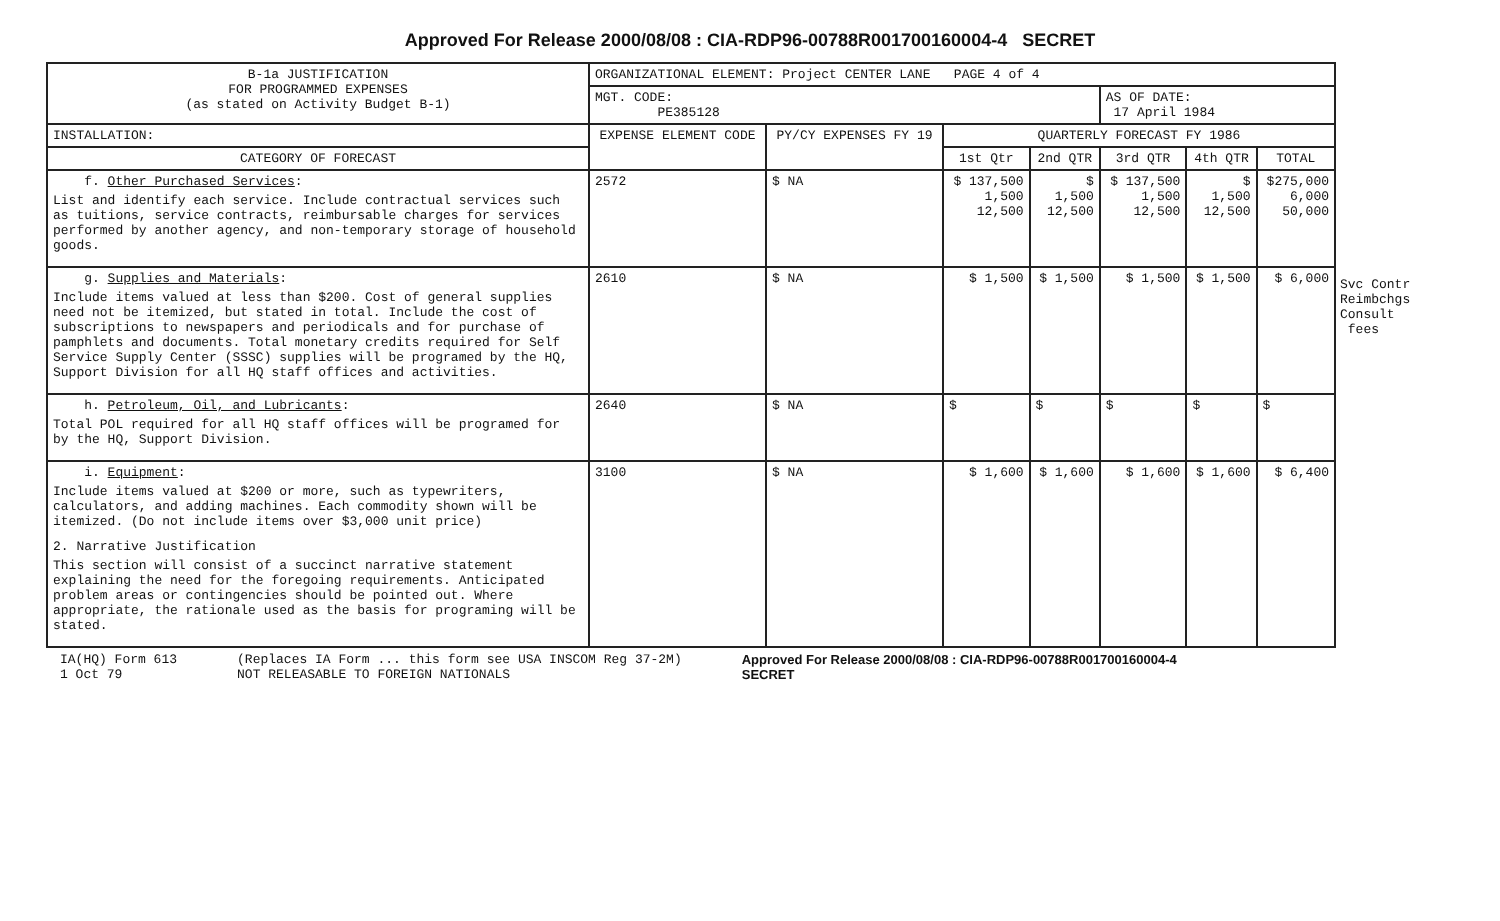Approved For Release 2000/08/08 : CIA-RDP96-00788R001700160004-4 SECRET
| B-1a JUSTIFICATION FOR PROGRAMMED EXPENSES (as stated on Activity Budget B-1) | ORGANIZATIONAL ELEMENT: Project CENTER LANE PAGE 4 of 4 | | | | | | |
| | MGT. CODE: PE385128 | | | | AS OF DATE: 17 April 1984 | | |
| INSTALLATION: | EXPENSE ELEMENT CODE | PY/CY EXPENSES FY 19 | QUARTERLY FORECAST FY 1986 | | | | |
| CATEGORY OF FORECAST | | | | | | | |
| | | | 1st Qtr | 2nd QTR | 3rd QTR | 4th QTR | TOTAL |
| f. Other Purchased Services : List and identify each service. Include contractual services such as tuitions, service contracts, reimbursable charges for services performed by another agency, and non-temporary storage of household goods. | 2572 | $ NA | $ 137,500 1,500 12,500 | $ 1,500 12,500 | $ 137,500 1,500 12,500 | $ 1,500 12,500 | $275,000 6,000 50,000 |
| g. Supplies and Materials : Include items valued at less than $200. Cost of general supplies need not be itemized, but stated in total. Include the cost of subscriptions to newspapers and periodicals and for purchase of pamphlets and documents. Total monetary credits required for Self Service Supply Center (SSSC) supplies will be programed by the HQ, Support Division for all HQ staff offices and activities. | 2610 | $ NA | $ 1,500 | $ 1,500 | $ 1,500 | $ 1,500 | $ 6,000 |
| h. Petroleum, Oil, and Lubricants : Total POL required for all HQ staff offices will be programed for by the HQ, Support Division. | 2640 | $ NA | $ | $ | $ | $ | $ |
| i. Equipment : Include items valued at $200 or more, such as typewriters, calculators, and adding machines. Each commodity shown will be itemized. (Do not include items over $3,000 unit price) 2. Narrative Justification This section will consist of a succinct narrative statement explaining the need for the foregoing requirements. Anticipated problem areas or contingencies should be pointed out. Where appropriate, the rationale used as the basis for programing will be stated. | 3100 | $ NA | $ 1,600 | $ 1,600 | $ 1,600 | $ 1,600 | $ 6,400 |
Svc Contr
Reimbchgs
Consult
fees
IA(HQ) Form 613
1 Oct 79
(Replaces IA Form ... this form see USA INSCOM Reg 37-2M)
NOT RELEASABLE TO FOREIGN NATIONALS
Approved For Release 2000/08/08 : CIA-RDP96-00788R001700160004-4
SECRET